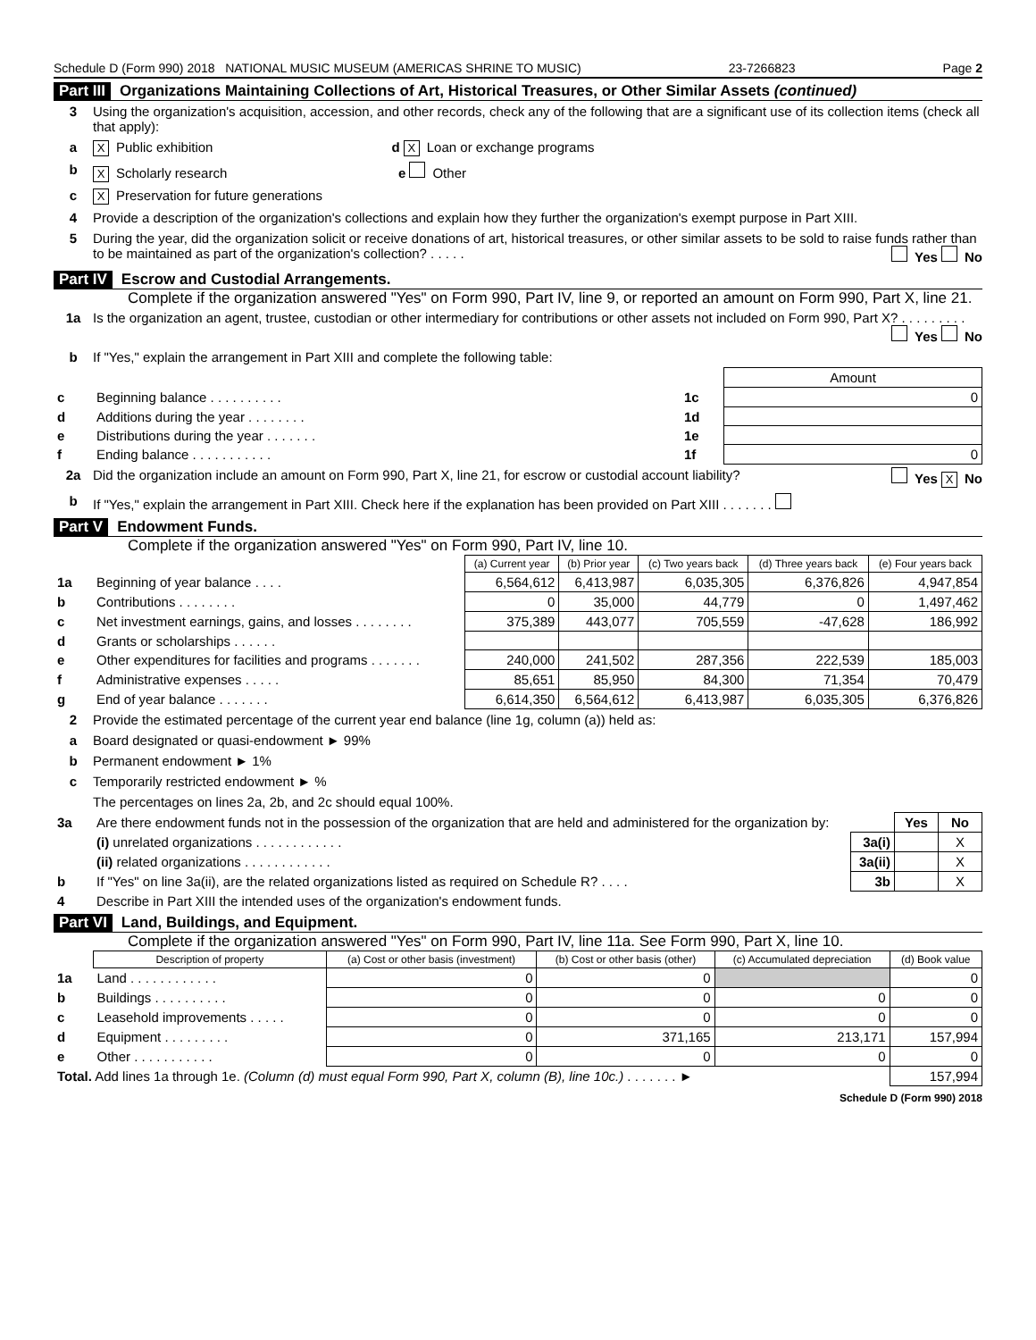Schedule D (Form 990) 2018 NATIONAL MUSIC MUSEUM (AMERICAS SHRINE TO MUSIC) 23-7266823 Page 2
Part III Organizations Maintaining Collections of Art, Historical Treasures, or Other Similar Assets (continued)
3 Using the organization's acquisition, accession, and other records, check any of the following that are a significant use of its collection items (check all that apply):
a X Public exhibition d X Loan or exchange programs
b X Scholarly research e Other
c X Preservation for future generations
4 Provide a description of the organization's collections and explain how they further the organization's exempt purpose in Part XIII.
5 During the year, did the organization solicit or receive donations of art, historical treasures, or other similar assets to be sold to raise funds rather than to be maintained as part of the organization's collection? . . . . . Yes No
Part IV Escrow and Custodial Arrangements.
Complete if the organization answered "Yes" on Form 990, Part IV, line 9, or reported an amount on Form 990, Part X, line 21.
1a Is the organization an agent, trustee, custodian or other intermediary for contributions or other assets not included on Form 990, Part X? . . . . . . . . . Yes No
b If "Yes," explain the arrangement in Part XIII and complete the following table:
| | | | Amount |
| c | Beginning balance . . . . . . . . . . | 1c | 0 |
| d | Additions during the year . . . . . . . . | 1d | |
| e | Distributions during the year . . . . . . . | 1e | |
| f | Ending balance . . . . . . . . . . . | 1f | 0 |
2a Did the organization include an amount on Form 990, Part X, line 21, for escrow or custodial account liability? Yes X No
b If "Yes," explain the arrangement in Part XIII. Check here if the explanation has been provided on Part XIII . . . . . . .
Part V Endowment Funds.
Complete if the organization answered "Yes" on Form 990, Part IV, line 10.
| | | (a) Current year | (b) Prior year | (c) Two years back | (d) Three years back | (e) Four years back |
| 1a | Beginning of year balance . . . . | 6,564,612 | 6,413,987 | 6,035,305 | 6,376,826 | 4,947,854 |
| b | Contributions . . . . . . . . | 0 | 35,000 | 44,779 | 0 | 1,497,462 |
| c | Net investment earnings, gains, and losses . . . . . . . . | 375,389 | 443,077 | 705,559 | -47,628 | 186,992 |
| d | Grants or scholarships . . . . . . | | | | | |
| e | Other expenditures for facilities and programs . . . . . . . | 240,000 | 241,502 | 287,356 | 222,539 | 185,003 |
| f | Administrative expenses . . . . . | 85,651 | 85,950 | 84,300 | 71,354 | 70,479 |
| g | End of year balance . . . . . . . | 6,614,350 | 6,564,612 | 6,413,987 | 6,035,305 | 6,376,826 |
2 Provide the estimated percentage of the current year end balance (line 1g, column (a)) held as:
a Board designated or quasi-endowment ► 99%
b Permanent endowment ► 1%
c Temporarily restricted endowment ► %
The percentages on lines 2a, 2b, and 2c should equal 100%.
| 3a | Are there endowment funds not in the possession of the organization that are held and administered for the organization by: | | Yes | No |
| | (i) unrelated organizations . . . . . . . . . . . . | 3a(i) | | X |
| | (ii) related organizations . . . . . . . . . . . . | 3a(ii) | | X |
| b | If "Yes" on line 3a(ii), are the related organizations listed as required on Schedule R? . . . . | 3b | | X |
| 4 | Describe in Part XIII the intended uses of the organization's endowment funds. | | | |
Part VI Land, Buildings, and Equipment.
Complete if the organization answered "Yes" on Form 990, Part IV, line 11a. See Form 990, Part X, line 10.
| | Description of property | (a) Cost or other basis (investment) | (b) Cost or other basis (other) | (c) Accumulated depreciation | (d) Book value |
| 1a | Land . . . . . . . . . . . . | 0 | 0 | | 0 |
| b | Buildings . . . . . . . . . . | 0 | 0 | 0 | 0 |
| c | Leasehold improvements . . . . . | 0 | 0 | 0 | 0 |
| d | Equipment . . . . . . . . . | 0 | 371,165 | 213,171 | 157,994 |
| e | Other . . . . . . . . . . . | 0 | 0 | 0 | 0 |
| Total. Add lines 1a through 1e. (Column (d) must equal Form 990, Part X, column (B), line 10c.) . . . . . . . ► | | | | | 157,994 |
Schedule D (Form 990) 2018